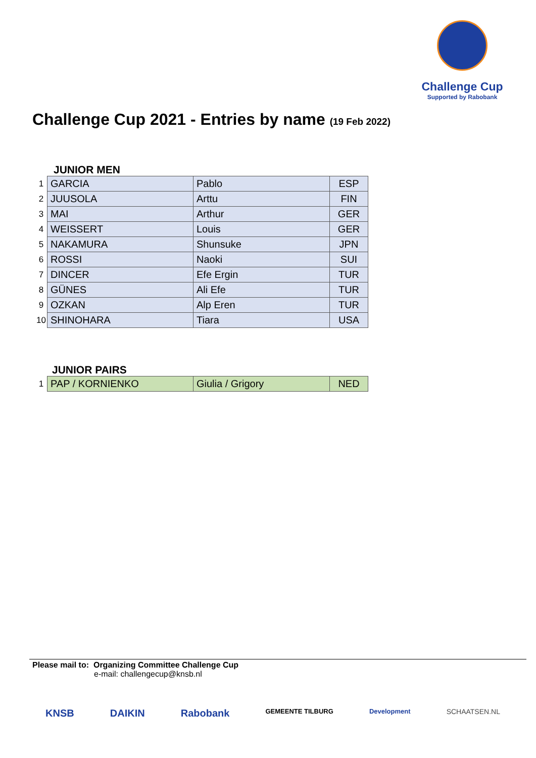Challenge Cup
Supported by Rabobank
Challenge Cup 2021 - Entries by name (19 Feb 2022)
JUNIOR MEN
| 1 | GARCIA | Pablo | ESP |
| 2 | JUUSOLA | Arttu | FIN |
| 3 | MAI | Arthur | GER |
| 4 | WEISSERT | Louis | GER |
| 5 | NAKAMURA | Shunsuke | JPN |
| 6 | ROSSI | Naoki | SUI |
| 7 | DINCER | Efe Ergin | TUR |
| 8 | GÜNES | Ali Efe | TUR |
| 9 | OZKAN | Alp Eren | TUR |
| 10 | SHINOHARA | Tiara | USA |
JUNIOR PAIRS
| 1 | PAP / KORNIENKO | Giulia / Grigory | NED |
Please mail to: Organizing Committee Challenge Cup
e-mail: challengecup@knsb.nl
KNSB DAIKIN Rabobank GEMEENTE TILBURG Development SCHAATSEN.NL